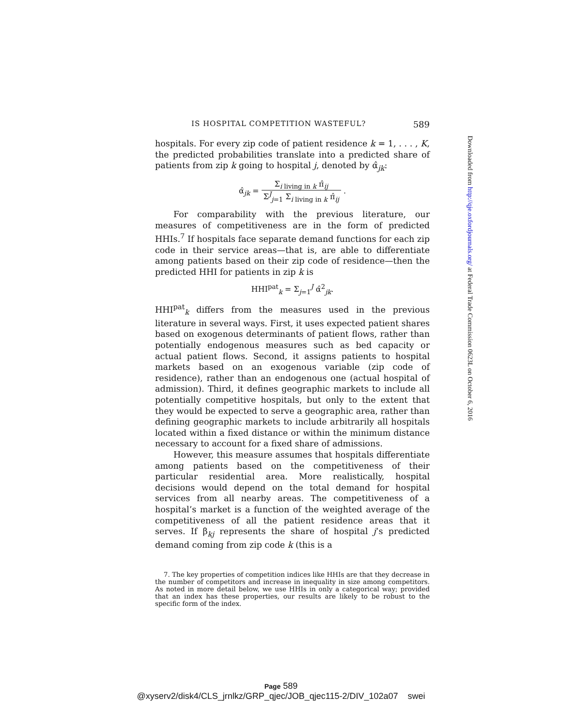IS HOSPITAL COMPETITION WASTEFUL? 589
hospitals. For every zip code of patient residence k = 1, . . . , K, the predicted probabilities translate into a predicted share of patients from zip k going to hospital j, denoted by α̂<sub>jk</sub>:
α̂<sub>jk</sub> = Σ<sub>i living in k</sub> π̂<sub>ij</sub> Σ<sup>J</sup><sub>j=1</sub> Σ<sub>i living in k</sub> π̂<sub>ij</sub> .
For comparability with the previous literature, our measures of competitiveness are in the form of predicted HHIs.<sup>7</sup> If hospitals face separate demand functions for each zip code in their service areas—that is, are able to differentiate among patients based on their zip code of residence—then the predicted HHI for patients in zip k is
HHI<sup>pat</sup><sub>k</sub> = Σ<sub>j=1</sub><sup>J</sup> α̂<sup>2</sup><sub>jk</sub>.
HHI<sup>pat</sup><sub>k</sub> differs from the measures used in the previous literature in several ways. First, it uses expected patient shares based on exogenous determinants of patient flows, rather than potentially endogenous measures such as bed capacity or actual patient flows. Second, it assigns patients to hospital markets based on an exogenous variable (zip code of residence), rather than an endogenous one (actual hospital of admission). Third, it defines geographic markets to include all potentially competitive hospitals, but only to the extent that they would be expected to serve a geographic area, rather than defining geographic markets to include arbitrarily all hospitals located within a fixed distance or within the minimum distance necessary to account for a fixed share of admissions.
However, this measure assumes that hospitals differentiate among patients based on the competitiveness of their particular residential area. More realistically, hospital decisions would depend on the total demand for hospital services from all nearby areas. The competitiveness of a hospital’s market is a function of the weighted average of the competitiveness of all the patient residence areas that it serves. If β<sub>kj</sub> represents the share of hospital j’s predicted demand coming from zip code k (this is a
7. The key properties of competition indices like HHIs are that they decrease in the number of competitors and increase in inequality in size among competitors. As noted in more detail below, we use HHIs in only a categorical way; provided that an index has these properties, our results are likely to be robust to the specific form of the index.
Downloaded from http://qje.oxfordjournals.org/ at Federal Trade Commission 0623L on October 6, 2016
Page 589
@xyserv2/disk4/CLS_jrnlkz/GRP_qjec/JOB_qjec115-2/DIV_102a07 swei